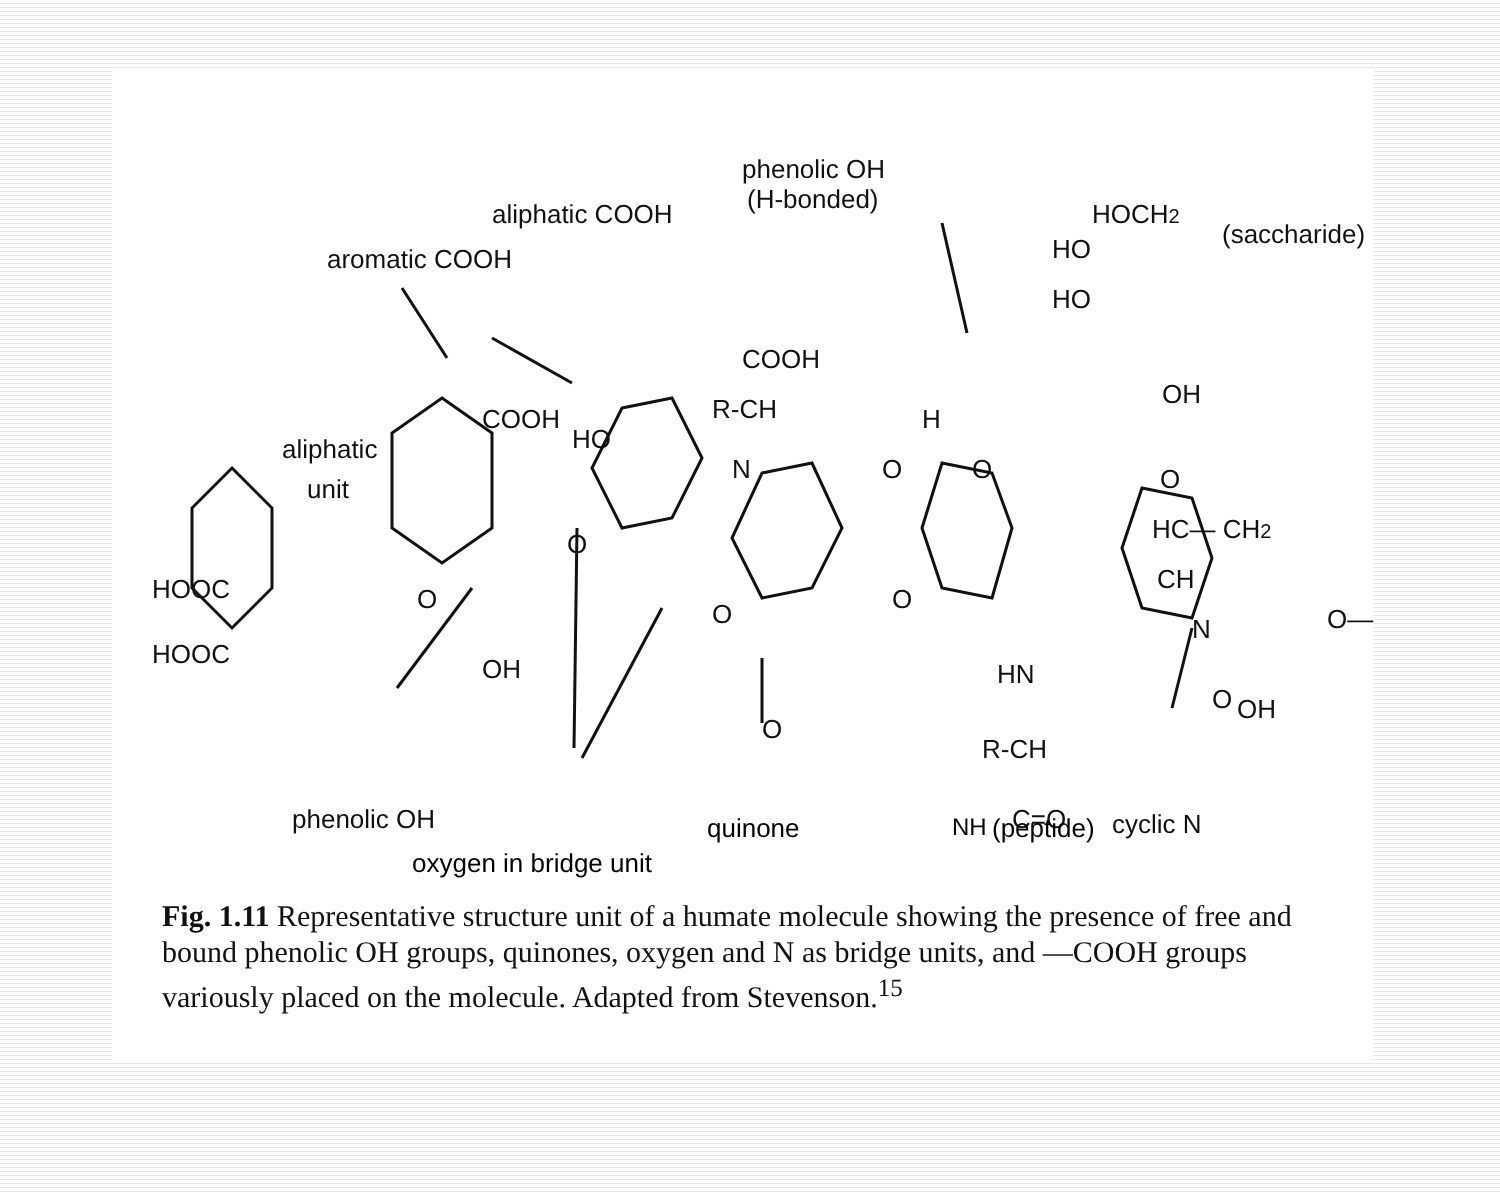aromatic COOH
aliphatic COOH
phenolic OH
(H-bonded)
HOCH2
(saccharide)
HO
HO
OH
COOH
COOH
aliphatic
unit
HO
R-CH
N
H
O
O
O
HC— CH2
CH
N
O—
HOOC
HOOC
O
O
O
O
O
OH
O
OH
HN
R-CH
C=O
phenolic OH
cyclic N
oxygen in bridge unit
quinone NH (peptide)
Fig. 1.11 Representative structure unit of a humate molecule showing the presence of free and bound phenolic OH groups, quinones, oxygen and N as bridge units, and —COOH groups variously placed on the molecule. Adapted from Stevenson.<sup>15</sup>